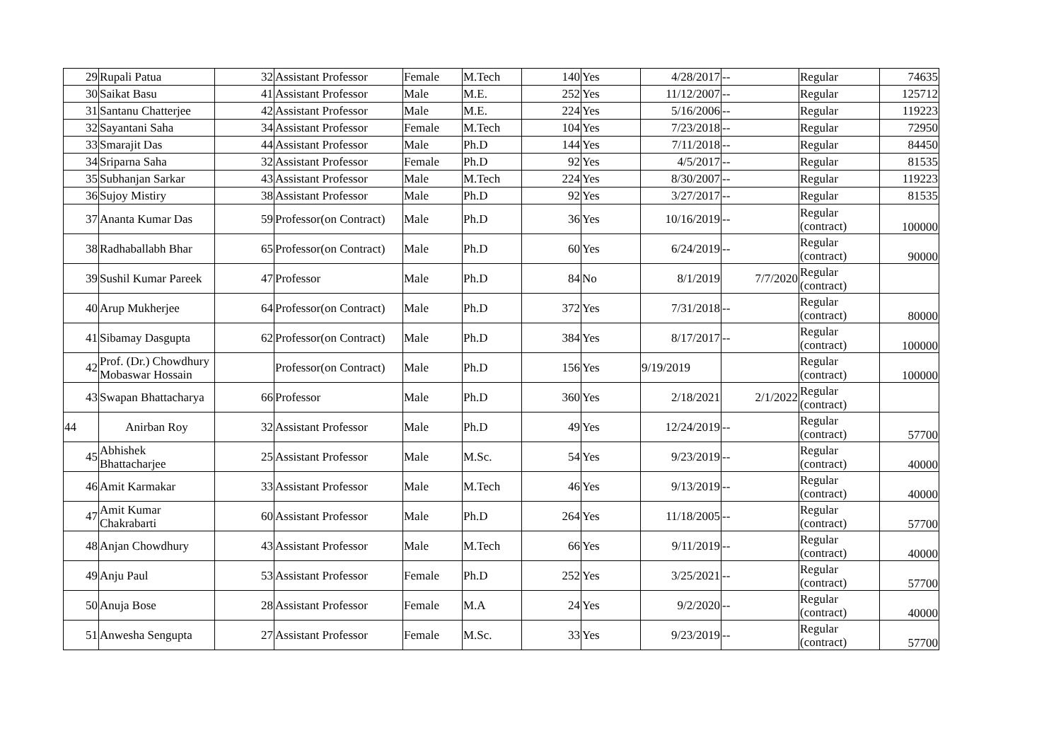| 29 | Rupali Patua | 32 | Assistant Professor | Female | M.Tech | 140 | Yes | 4/28/2017 | -- | Regular | 74635 |
| 30 | Saikat Basu | 41 | Assistant Professor | Male | M.E. | 252 | Yes | 11/12/2007 | -- | Regular | 125712 |
| 31 | Santanu Chatterjee | 42 | Assistant Professor | Male | M.E. | 224 | Yes | 5/16/2006 | -- | Regular | 119223 |
| 32 | Sayantani Saha | 34 | Assistant Professor | Female | M.Tech | 104 | Yes | 7/23/2018 | -- | Regular | 72950 |
| 33 | Smarajit Das | 44 | Assistant Professor | Male | Ph.D | 144 | Yes | 7/11/2018 | -- | Regular | 84450 |
| 34 | Sriparna Saha | 32 | Assistant Professor | Female | Ph.D | 92 | Yes | 4/5/2017 | -- | Regular | 81535 |
| 35 | Subhanjan Sarkar | 43 | Assistant Professor | Male | M.Tech | 224 | Yes | 8/30/2007 | -- | Regular | 119223 |
| 36 | Sujoy Mistiry | 38 | Assistant Professor | Male | Ph.D | 92 | Yes | 3/27/2017 | -- | Regular | 81535 |
| 37 | Ananta Kumar Das | 59 | Professor(on Contract) | Male | Ph.D | 36 | Yes | 10/16/2019 | -- | Regular (contract) | 100000 |
| 38 | Radhaballabh Bhar | 65 | Professor(on Contract) | Male | Ph.D | 60 | Yes | 6/24/2019 | -- | Regular (contract) | 90000 |
| 39 | Sushil Kumar Pareek | 47 | Professor | Male | Ph.D | 84 | No | 8/1/2019 | 7/7/2020 | Regular (contract) | |
| 40 | Arup Mukherjee | 64 | Professor(on Contract) | Male | Ph.D | 372 | Yes | 7/31/2018 | -- | Regular (contract) | 80000 |
| 41 | Sibamay Dasgupta | 62 | Professor(on Contract) | Male | Ph.D | 384 | Yes | 8/17/2017 | -- | Regular (contract) | 100000 |
| 42 | Prof. (Dr.) Chowdhury Mobaswar Hossain | | Professor(on Contract) | Male | Ph.D | 156 | Yes | 9/19/2019 | | Regular (contract) | 100000 |
| 43 | Swapan Bhattacharya | 66 | Professor | Male | Ph.D | 360 | Yes | 2/18/2021 | 2/1/2022 | Regular (contract) | |
| 44 | Anirban Roy | 32 | Assistant Professor | Male | Ph.D | 49 | Yes | 12/24/2019 | -- | Regular (contract) | 57700 |
| 45 | Abhishek Bhattacharjee | 25 | Assistant Professor | Male | M.Sc. | 54 | Yes | 9/23/2019 | -- | Regular (contract) | 40000 |
| 46 | Amit Karmakar | 33 | Assistant Professor | Male | M.Tech | 46 | Yes | 9/13/2019 | -- | Regular (contract) | 40000 |
| 47 | Amit Kumar Chakrabarti | 60 | Assistant Professor | Male | Ph.D | 264 | Yes | 11/18/2005 | -- | Regular (contract) | 57700 |
| 48 | Anjan Chowdhury | 43 | Assistant Professor | Male | M.Tech | 66 | Yes | 9/11/2019 | -- | Regular (contract) | 40000 |
| 49 | Anju Paul | 53 | Assistant Professor | Female | Ph.D | 252 | Yes | 3/25/2021 | -- | Regular (contract) | 57700 |
| 50 | Anuja Bose | 28 | Assistant Professor | Female | M.A | 24 | Yes | 9/2/2020 | -- | Regular (contract) | 40000 |
| 51 | Anwesha Sengupta | 27 | Assistant Professor | Female | M.Sc. | 33 | Yes | 9/23/2019 | -- | Regular (contract) | 57700 |